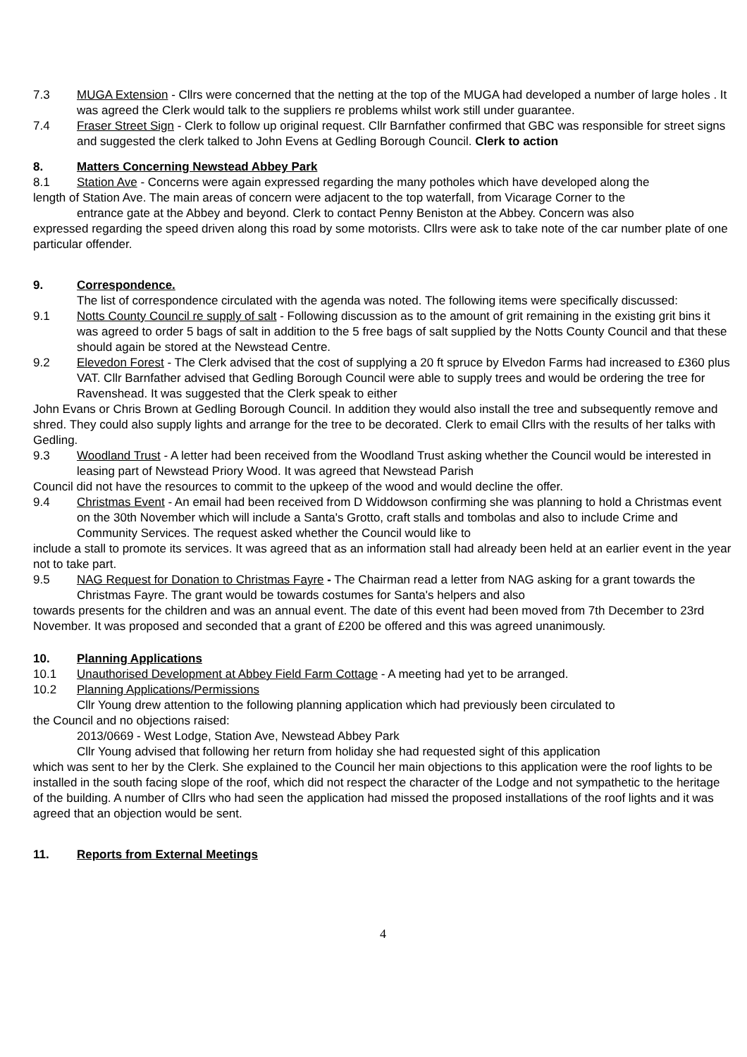7.3 MUGA Extension - Cllrs were concerned that the netting at the top of the MUGA had developed a number of large holes . It was agreed the Clerk would talk to the suppliers re problems whilst work still under guarantee.
7.4 Fraser Street Sign - Clerk to follow up original request. Cllr Barnfather confirmed that GBC was responsible for street signs and suggested the clerk talked to John Evens at Gedling Borough Council. Clerk to action
8. Matters Concerning Newstead Abbey Park
8.1 Station Ave - Concerns were again expressed regarding the many potholes which have developed along the
length of Station Ave. The main areas of concern were adjacent to the top waterfall, from Vicarage Corner to the
entrance gate at the Abbey and beyond. Clerk to contact Penny Beniston at the Abbey. Concern was also
expressed regarding the speed driven along this road by some motorists. Cllrs were ask to take note of the car number plate of one particular offender.
9. Correspondence.
The list of correspondence circulated with the agenda was noted. The following items were specifically discussed:
9.1 Notts County Council re supply of salt - Following discussion as to the amount of grit remaining in the existing grit bins it was agreed to order 5 bags of salt in addition to the 5 free bags of salt supplied by the Notts County Council and that these should again be stored at the Newstead Centre.
9.2 Elevedon Forest - The Clerk advised that the cost of supplying a 20 ft spruce by Elvedon Farms had increased to £360 plus VAT. Cllr Barnfather advised that Gedling Borough Council were able to supply trees and would be ordering the tree for Ravenshead. It was suggested that the Clerk speak to either
John Evans or Chris Brown at Gedling Borough Council. In addition they would also install the tree and subsequently remove and shred. They could also supply lights and arrange for the tree to be decorated. Clerk to email Cllrs with the results of her talks with Gedling.
9.3 Woodland Trust - A letter had been received from the Woodland Trust asking whether the Council would be interested in leasing part of Newstead Priory Wood. It was agreed that Newstead Parish
Council did not have the resources to commit to the upkeep of the wood and would decline the offer.
9.4 Christmas Event - An email had been received from D Widdowson confirming she was planning to hold a Christmas event on the 30th November which will include a Santa's Grotto, craft stalls and tombolas and also to include Crime and Community Services. The request asked whether the Council would like to
include a stall to promote its services. It was agreed that as an information stall had already been held at an earlier event in the year not to take part.
9.5 NAG Request for Donation to Christmas Fayre - The Chairman read a letter from NAG asking for a grant towards the Christmas Fayre. The grant would be towards costumes for Santa's helpers and also
towards presents for the children and was an annual event. The date of this event had been moved from 7th December to 23rd November. It was proposed and seconded that a grant of £200 be offered and this was agreed unanimously.
10. Planning Applications
10.1 Unauthorised Development at Abbey Field Farm Cottage - A meeting had yet to be arranged.
10.2 Planning Applications/Permissions
Cllr Young drew attention to the following planning application which had previously been circulated to
the Council and no objections raised:
2013/0669 - West Lodge, Station Ave, Newstead Abbey Park
Cllr Young advised that following her return from holiday she had requested sight of this application
which was sent to her by the Clerk. She explained to the Council her main objections to this application were the roof lights to be installed in the south facing slope of the roof, which did not respect the character of the Lodge and not sympathetic to the heritage of the building. A number of Cllrs who had seen the application had missed the proposed installations of the roof lights and it was agreed that an objection would be sent.
11. Reports from External Meetings
4